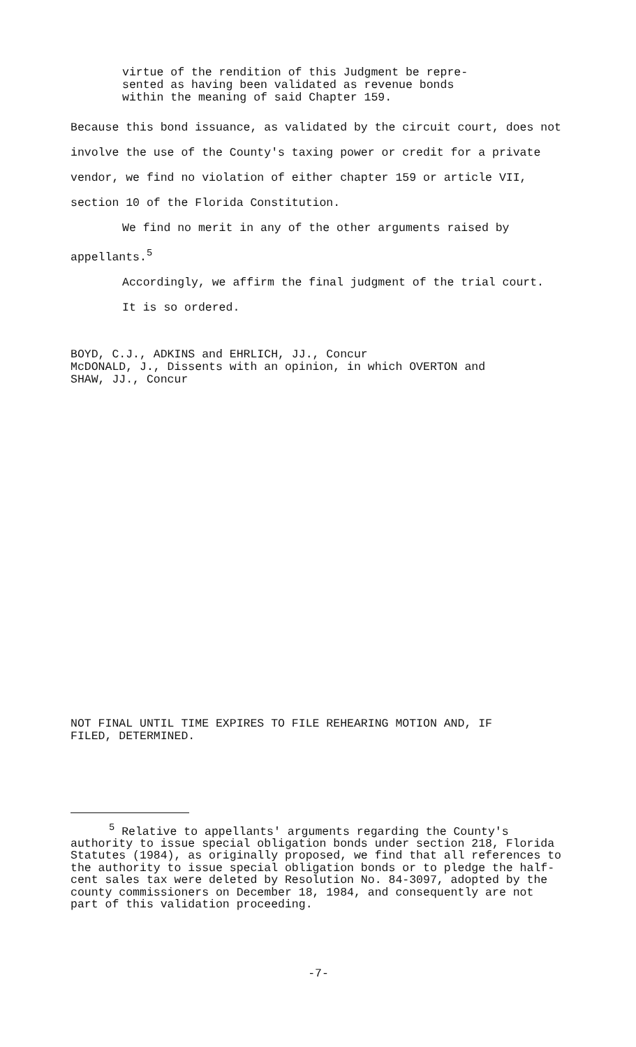virtue of the rendition of this Judgment be repre-
sented as having been validated as revenue bonds
within the meaning of said Chapter 159.
Because this bond issuance, as validated by the circuit court, does not involve the use of the County's taxing power or credit for a private vendor, we find no violation of either chapter 159 or article VII, section 10 of the Florida Constitution.
We find no merit in any of the other arguments raised by appellants.<sup>5</sup>
Accordingly, we affirm the final judgment of the trial court.
It is so ordered.
BOYD, C.J., ADKINS and EHRLICH, JJ., Concur
McDONALD, J., Dissents with an opinion, in which OVERTON and
SHAW, JJ., Concur
NOT FINAL UNTIL TIME EXPIRES TO FILE REHEARING MOTION AND, IF
FILED, DETERMINED.
<sup>5</sup> Relative to appellants' arguments regarding the County's authority to issue special obligation bonds under section 218, Florida Statutes (1984), as originally proposed, we find that all references to the authority to issue special obligation bonds or to pledge the half-cent sales tax were deleted by Resolution No. 84-3097, adopted by the county commissioners on December 18, 1984, and consequently are not part of this validation proceeding.
-7-